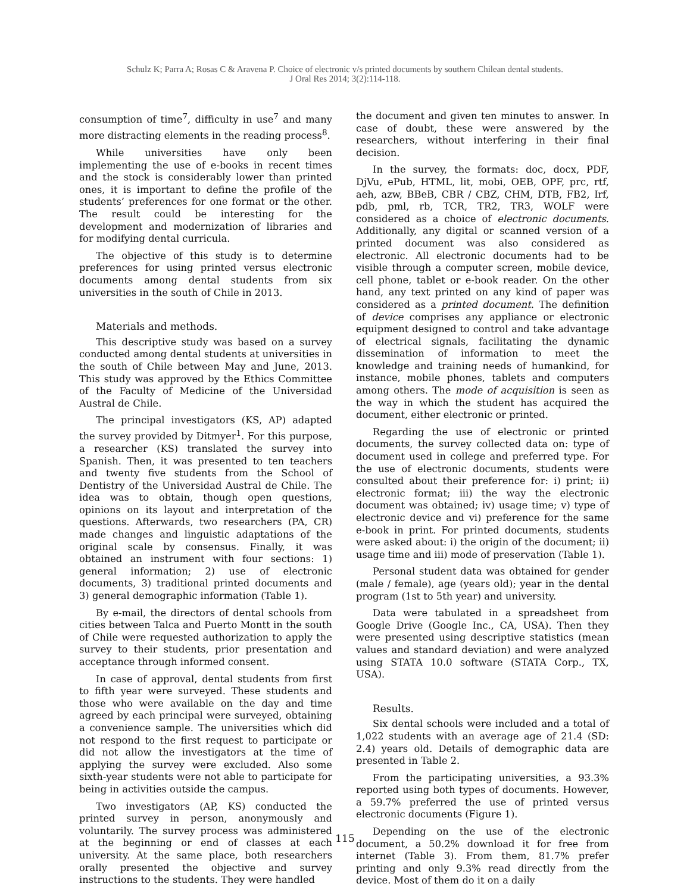Schulz K; Parra A; Rosas C & Aravena P. Choice of electronic v/s printed documents by southern Chilean dental students.
J Oral Res 2014; 3(2):114-118.
consumption of time<sup>7</sup>, difficulty in use<sup>7</sup> and many more distracting elements in the reading process<sup>8</sup>.
While universities have only been implementing the use of e-books in recent times and the stock is considerably lower than printed ones, it is important to define the profile of the students’ preferences for one format or the other. The result could be interesting for the development and modernization of libraries and for modifying dental curricula.
The objective of this study is to determine preferences for using printed versus electronic documents among dental students from six universities in the south of Chile in 2013.
Materials and methods.
This descriptive study was based on a survey conducted among dental students at universities in the south of Chile between May and June, 2013. This study was approved by the Ethics Committee of the Faculty of Medicine of the Universidad Austral de Chile.
The principal investigators (KS, AP) adapted the survey provided by Ditmyer<sup>1</sup>. For this purpose, a researcher (KS) translated the survey into Spanish. Then, it was presented to ten teachers and twenty five students from the School of Dentistry of the Universidad Austral de Chile. The idea was to obtain, though open questions, opinions on its layout and interpretation of the questions. Afterwards, two researchers (PA, CR) made changes and linguistic adaptations of the original scale by consensus. Finally, it was obtained an instrument with four sections: 1) general information; 2) use of electronic documents, 3) traditional printed documents and 3) general demographic information (Table 1).
By e-mail, the directors of dental schools from cities between Talca and Puerto Montt in the south of Chile were requested authorization to apply the survey to their students, prior presentation and acceptance through informed consent.
In case of approval, dental students from first to fifth year were surveyed. These students and those who were available on the day and time agreed by each principal were surveyed, obtaining a convenience sample. The universities which did not respond to the first request to participate or did not allow the investigators at the time of applying the survey were excluded. Also some sixth-year students were not able to participate for being in activities outside the campus.
Two investigators (AP, KS) conducted the printed survey in person, anonymously and voluntarily. The survey process was administered at the beginning or end of classes at each university. At the same place, both researchers orally presented the objective and survey instructions to the students. They were handled
the document and given ten minutes to answer. In case of doubt, these were answered by the researchers, without interfering in their final decision.
In the survey, the formats: doc, docx, PDF, DjVu, ePub, HTML, lit, mobi, OEB, OPF, prc, rtf, aeh, azw, BBeB, CBR / CBZ, CHM, DTB, FB2, Irf, pdb, pml, rb, TCR, TR2, TR3, WOLF were considered as a choice of electronic documents. Additionally, any digital or scanned version of a printed document was also considered as electronic. All electronic documents had to be visible through a computer screen, mobile device, cell phone, tablet or e-book reader. On the other hand, any text printed on any kind of paper was considered as a printed document. The definition of device comprises any appliance or electronic equipment designed to control and take advantage of electrical signals, facilitating the dynamic dissemination of information to meet the knowledge and training needs of humankind, for instance, mobile phones, tablets and computers among others. The mode of acquisition is seen as the way in which the student has acquired the document, either electronic or printed.
Regarding the use of electronic or printed documents, the survey collected data on: type of document used in college and preferred type. For the use of electronic documents, students were consulted about their preference for: i) print; ii) electronic format; iii) the way the electronic document was obtained; iv) usage time; v) type of electronic device and vi) preference for the same e-book in print. For printed documents, students were asked about: i) the origin of the document; ii) usage time and iii) mode of preservation (Table 1).
Personal student data was obtained for gender (male / female), age (years old); year in the dental program (1st to 5th year) and university.
Data were tabulated in a spreadsheet from Google Drive (Google Inc., CA, USA). Then they were presented using descriptive statistics (mean values and standard deviation) and were analyzed using STATA 10.0 software (STATA Corp., TX, USA).
Results.
Six dental schools were included and a total of 1,022 students with an average age of 21.4 (SD: 2.4) years old. Details of demographic data are presented in Table 2.
From the participating universities, a 93.3% reported using both types of documents. However, a 59.7% preferred the use of printed versus electronic documents (Figure 1).
Depending on the use of the electronic document, a 50.2% download it for free from internet (Table 3). From them, 81.7% prefer printing and only 9.3% read directly from the device. Most of them do it on a daily
115